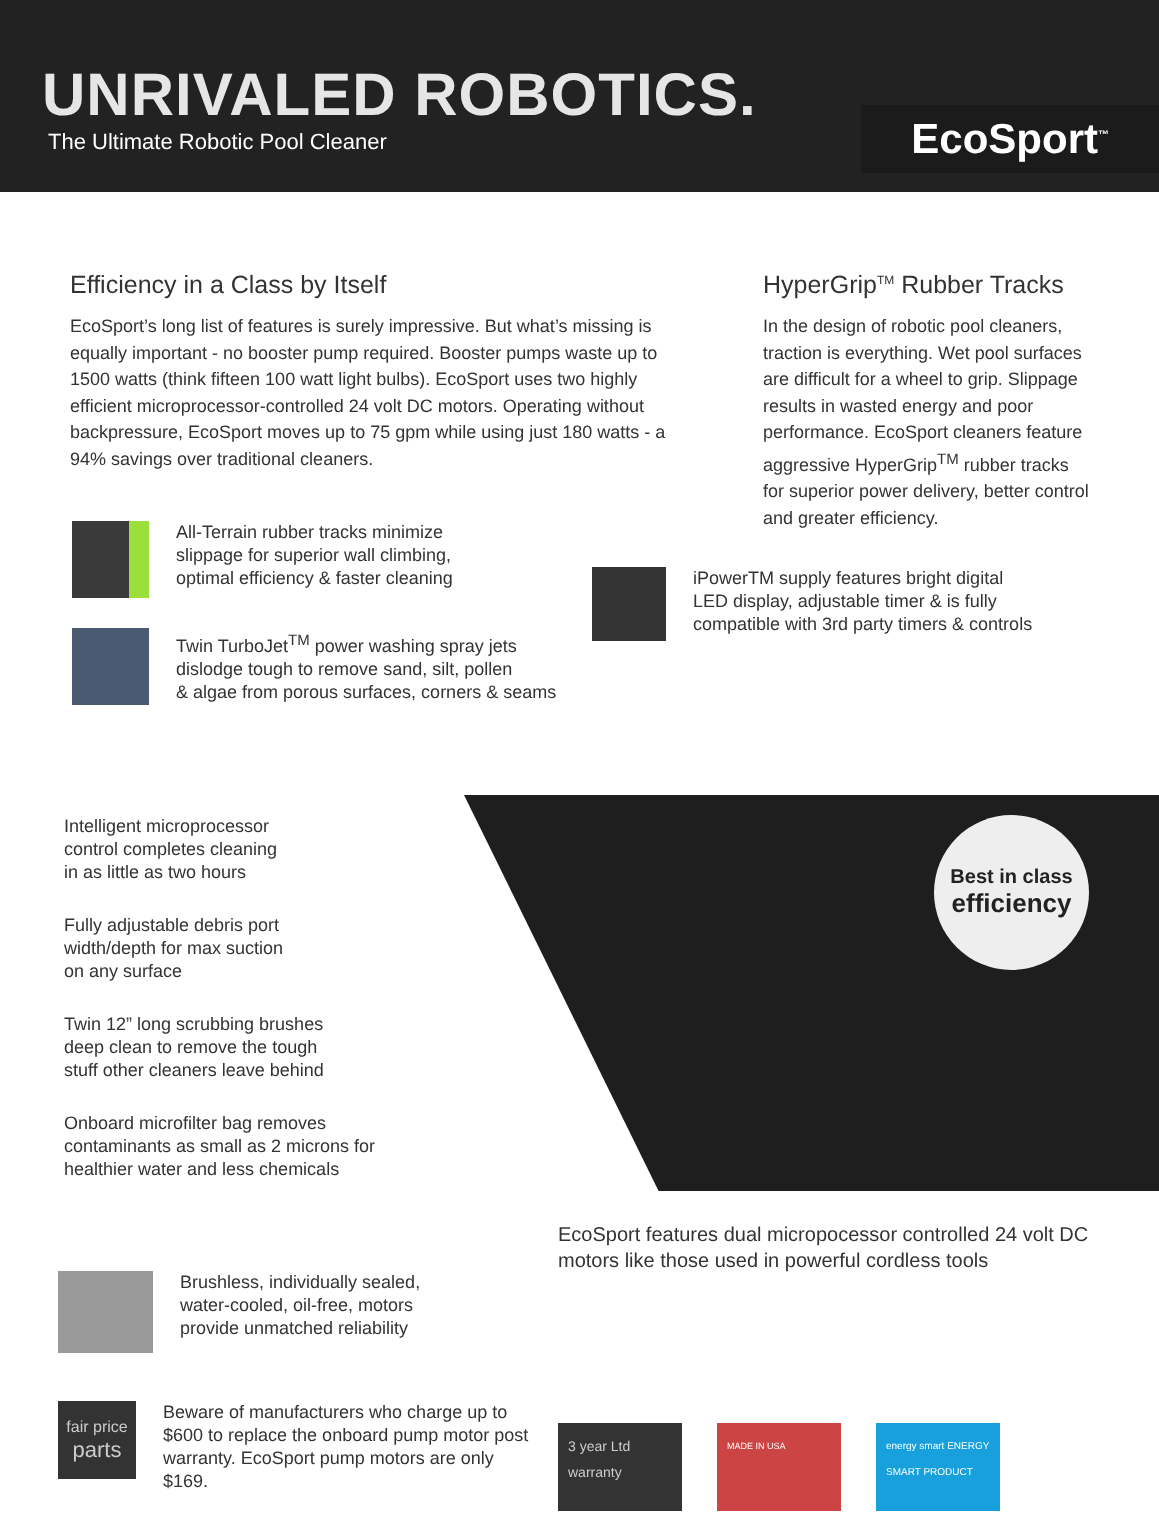UNRIVALED ROBOTICS.
The Ultimate Robotic Pool Cleaner
EcoSport<sup>™</sup>
Efficiency in a Class by Itself
EcoSport’s long list of features is surely impressive. But what’s missing is equally important - no booster pump required. Booster pumps waste up to 1500 watts (think fifteen 100 watt light bulbs). EcoSport uses two highly efficient microprocessor-controlled 24 volt DC motors. Operating without backpressure, EcoSport moves up to 75 gpm while using just 180 watts - a 94% savings over traditional cleaners.
HyperGrip<sup>TM</sup> Rubber Tracks
In the design of robotic pool cleaners, traction is everything. Wet pool surfaces are difficult for a wheel to grip. Slippage results in wasted energy and poor performance. EcoSport cleaners feature aggressive HyperGrip<sup>TM</sup> rubber tracks for superior power delivery, better control and greater efficiency.
All-Terrain rubber tracks minimize
slippage for superior wall climbing,
optimal efficiency & faster cleaning
Twin TurboJet<sup>TM</sup> power washing spray jets
dislodge tough to remove sand, silt, pollen
& algae from porous surfaces, corners & seams
iPowerTM supply features bright digital
LED display, adjustable timer & is fully
compatible with 3rd party timers & controls
Intelligent microprocessor
control completes cleaning
in as little as two hours
Fully adjustable debris port
width/depth for max suction
on any surface
Twin 12” long scrubbing brushes
deep clean to remove the tough
stuff other cleaners leave behind
Onboard microfilter bag removes
contaminants as small as 2 microns for
healthier water and less chemicals
Best in class
efficiency
Brushless, individually sealed,
water-cooled, oil-free, motors
provide unmatched reliability
fair price
parts
Beware of manufacturers who charge up to
$600 to replace the onboard pump motor post
warranty. EcoSport pump motors are only $169.
EcoSport features dual micropocessor controlled 24 volt DC motors like those used in powerful cordless tools
3 year Ltd warranty
MADE IN USA energy smart ENERGY SMART PRODUCT